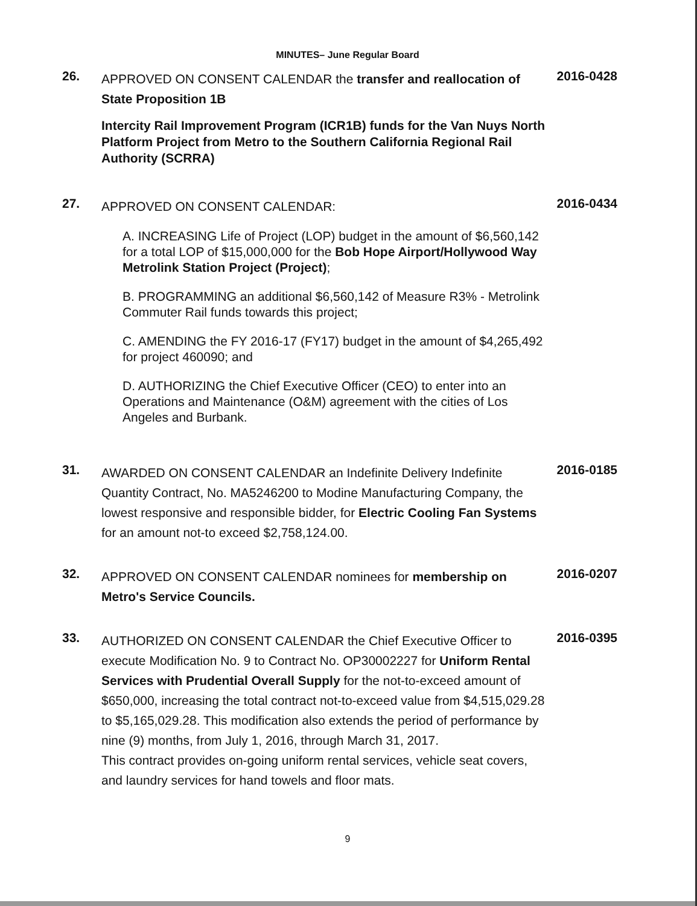MINUTES– June Regular Board
26.
APPROVED ON CONSENT CALENDAR the transfer and reallocation of State Proposition 1B
Intercity Rail Improvement Program (ICR1B) funds for the Van Nuys North Platform Project from Metro to the Southern California Regional Rail Authority (SCRRA)
2016-0428
27.
APPROVED ON CONSENT CALENDAR:
A. INCREASING Life of Project (LOP) budget in the amount of $6,560,142 for a total LOP of $15,000,000 for the Bob Hope Airport/Hollywood Way Metrolink Station Project (Project);
B. PROGRAMMING an additional $6,560,142 of Measure R3% - Metrolink Commuter Rail funds towards this project;
C. AMENDING the FY 2016-17 (FY17) budget in the amount of $4,265,492 for project 460090; and
D. AUTHORIZING the Chief Executive Officer (CEO) to enter into an Operations and Maintenance (O&M) agreement with the cities of Los Angeles and Burbank.
2016-0434
31.
AWARDED ON CONSENT CALENDAR an Indefinite Delivery Indefinite Quantity Contract, No. MA5246200 to Modine Manufacturing Company, the lowest responsive and responsible bidder, for Electric Cooling Fan Systems for an amount not-to exceed $2,758,124.00.
2016-0185
32.
APPROVED ON CONSENT CALENDAR nominees for membership on Metro's Service Councils.
2016-0207
33.
AUTHORIZED ON CONSENT CALENDAR the Chief Executive Officer to execute Modification No. 9 to Contract No. OP30002227 for Uniform Rental Services with Prudential Overall Supply for the not-to-exceed amount of $650,000, increasing the total contract not-to-exceed value from $4,515,029.28 to $5,165,029.28. This modification also extends the period of performance by nine (9) months, from July 1, 2016, through March 31, 2017.
This contract provides on-going uniform rental services, vehicle seat covers, and laundry services for hand towels and floor mats.
2016-0395
9